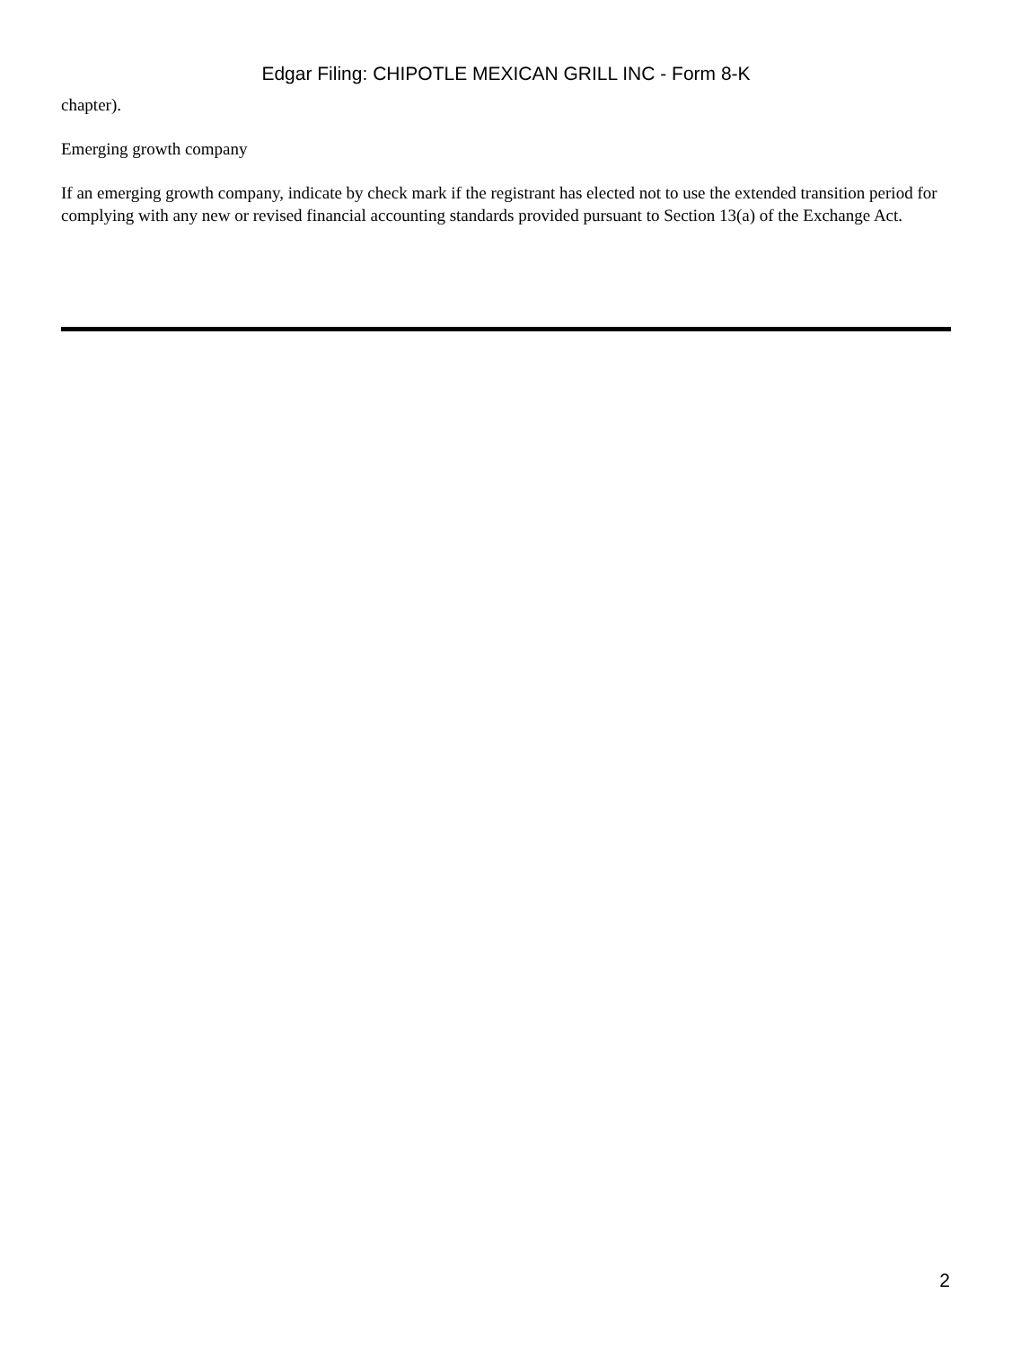Edgar Filing: CHIPOTLE MEXICAN GRILL INC - Form 8-K
chapter).
Emerging growth company
If an emerging growth company, indicate by check mark if the registrant has elected not to use the extended transition period for complying with any new or revised financial accounting standards provided pursuant to Section 13(a) of the Exchange Act.
2